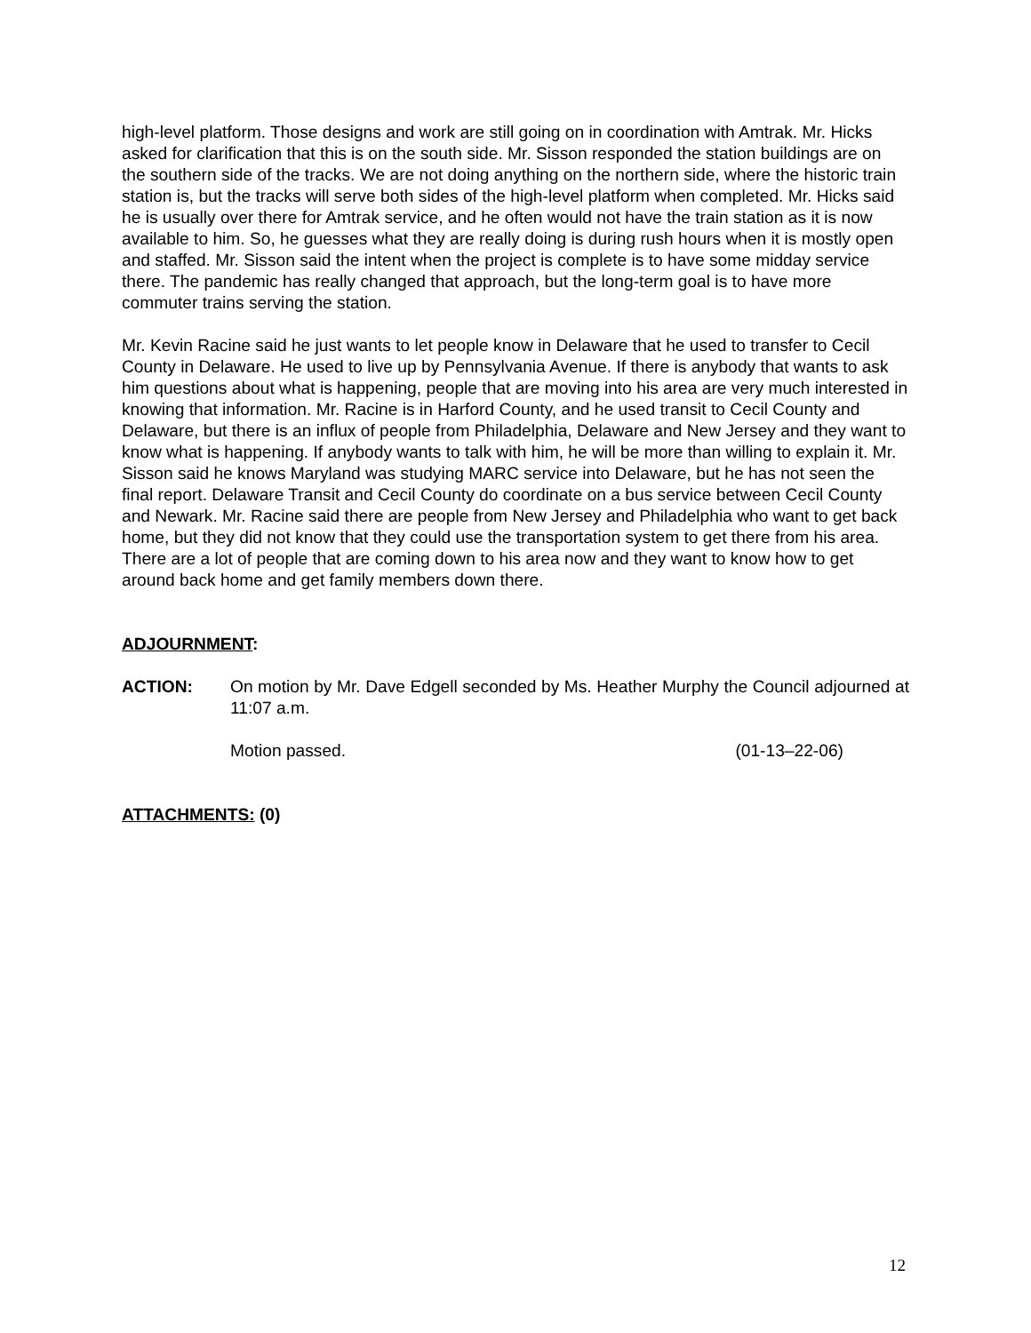high-level platform. Those designs and work are still going on in coordination with Amtrak. Mr. Hicks asked for clarification that this is on the south side. Mr. Sisson responded the station buildings are on the southern side of the tracks. We are not doing anything on the northern side, where the historic train station is, but the tracks will serve both sides of the high-level platform when completed. Mr. Hicks said he is usually over there for Amtrak service, and he often would not have the train station as it is now available to him. So, he guesses what they are really doing is during rush hours when it is mostly open and staffed. Mr. Sisson said the intent when the project is complete is to have some midday service there. The pandemic has really changed that approach, but the long-term goal is to have more commuter trains serving the station.
Mr. Kevin Racine said he just wants to let people know in Delaware that he used to transfer to Cecil County in Delaware. He used to live up by Pennsylvania Avenue. If there is anybody that wants to ask him questions about what is happening, people that are moving into his area are very much interested in knowing that information. Mr. Racine is in Harford County, and he used transit to Cecil County and Delaware, but there is an influx of people from Philadelphia, Delaware and New Jersey and they want to know what is happening. If anybody wants to talk with him, he will be more than willing to explain it. Mr. Sisson said he knows Maryland was studying MARC service into Delaware, but he has not seen the final report. Delaware Transit and Cecil County do coordinate on a bus service between Cecil County and Newark. Mr. Racine said there are people from New Jersey and Philadelphia who want to get back home, but they did not know that they could use the transportation system to get there from his area. There are a lot of people that are coming down to his area now and they want to know how to get around back home and get family members down there.
ADJOURNMENT:
ACTION: On motion by Mr. Dave Edgell seconded by Ms. Heather Murphy the Council adjourned at 11:07 a.m.
Motion passed. (01-13–22-06)
ATTACHMENTS: (0)
12